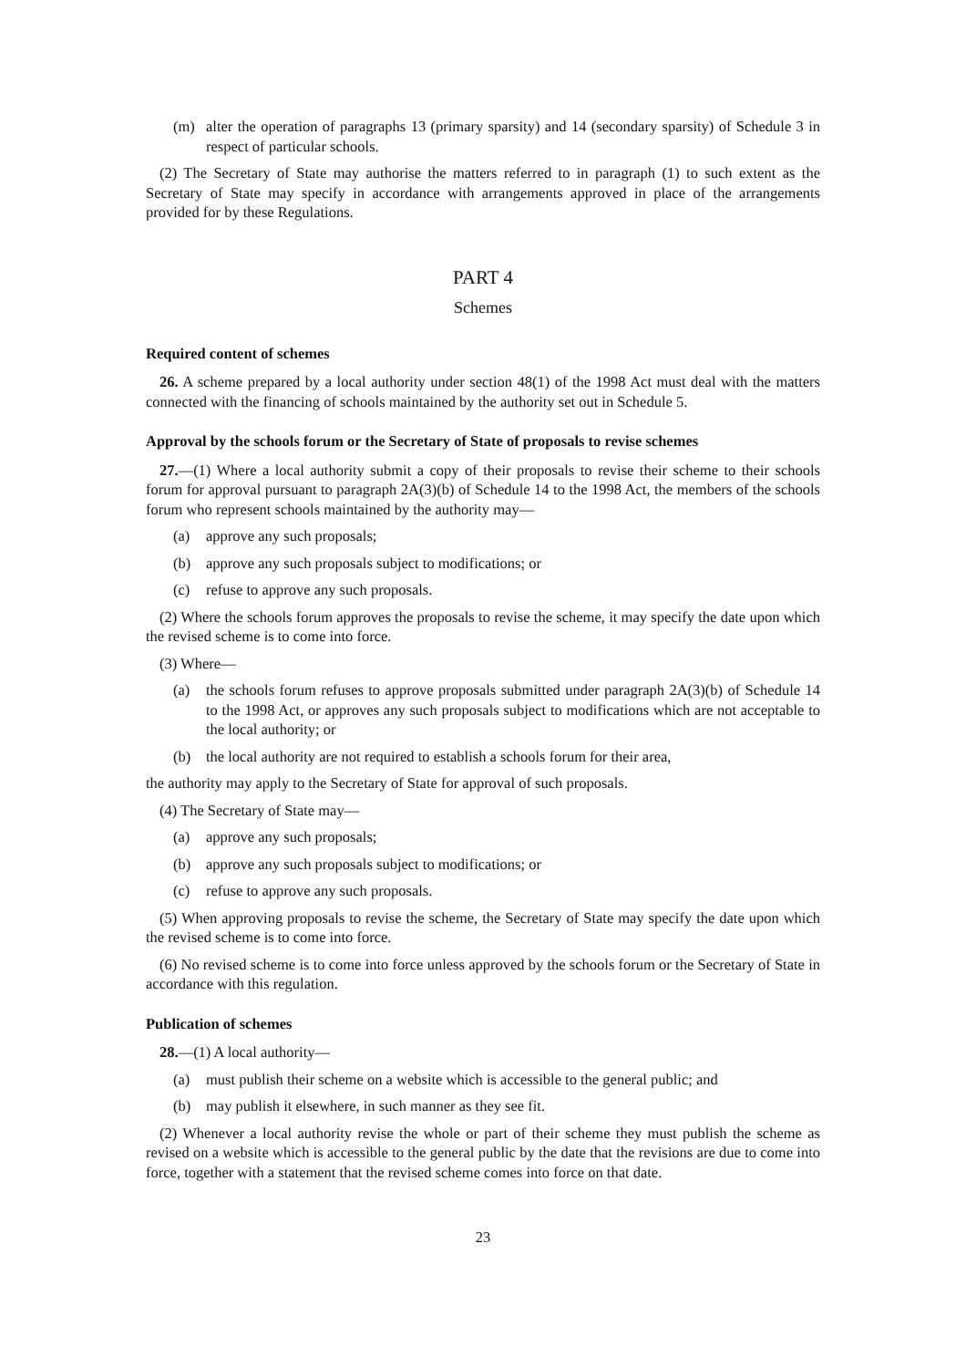(m) alter the operation of paragraphs 13 (primary sparsity) and 14 (secondary sparsity) of Schedule 3 in respect of particular schools.
(2) The Secretary of State may authorise the matters referred to in paragraph (1) to such extent as the Secretary of State may specify in accordance with arrangements approved in place of the arrangements provided for by these Regulations.
PART 4
Schemes
Required content of schemes
26. A scheme prepared by a local authority under section 48(1) of the 1998 Act must deal with the matters connected with the financing of schools maintained by the authority set out in Schedule 5.
Approval by the schools forum or the Secretary of State of proposals to revise schemes
27.—(1) Where a local authority submit a copy of their proposals to revise their scheme to their schools forum for approval pursuant to paragraph 2A(3)(b) of Schedule 14 to the 1998 Act, the members of the schools forum who represent schools maintained by the authority may—
(a) approve any such proposals;
(b) approve any such proposals subject to modifications; or
(c) refuse to approve any such proposals.
(2) Where the schools forum approves the proposals to revise the scheme, it may specify the date upon which the revised scheme is to come into force.
(3) Where—
(a) the schools forum refuses to approve proposals submitted under paragraph 2A(3)(b) of Schedule 14 to the 1998 Act, or approves any such proposals subject to modifications which are not acceptable to the local authority; or
(b) the local authority are not required to establish a schools forum for their area,
the authority may apply to the Secretary of State for approval of such proposals.
(4) The Secretary of State may—
(a) approve any such proposals;
(b) approve any such proposals subject to modifications; or
(c) refuse to approve any such proposals.
(5) When approving proposals to revise the scheme, the Secretary of State may specify the date upon which the revised scheme is to come into force.
(6) No revised scheme is to come into force unless approved by the schools forum or the Secretary of State in accordance with this regulation.
Publication of schemes
28.—(1) A local authority—
(a) must publish their scheme on a website which is accessible to the general public; and
(b) may publish it elsewhere, in such manner as they see fit.
(2) Whenever a local authority revise the whole or part of their scheme they must publish the scheme as revised on a website which is accessible to the general public by the date that the revisions are due to come into force, together with a statement that the revised scheme comes into force on that date.
23